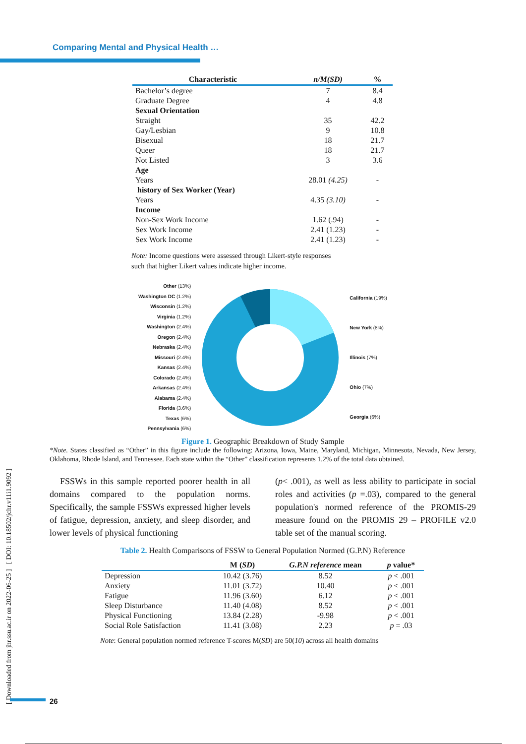Comparing Mental and Physical Health …
[ Downloaded from jhr.ssu.ac.ir on 2022-06-25 ] [ DOI: 10.18502/jchr.v11i1.9092 ]
| Characteristic | n/M(SD) | % |
| --- | --- | --- |
| Bachelor’s degree | 7 | 8.4 |
| Graduate Degree | 4 | 4.8 |
| Sexual Orientation | | |
| Straight | 35 | 42.2 |
| Gay/Lesbian | 9 | 10.8 |
| Bisexual | 18 | 21.7 |
| Queer | 18 | 21.7 |
| Not Listed | 3 | 3.6 |
| Age | | |
| Years | 28.01 (4.25) | - |
| history of Sex Worker (Year) | | |
| Years | 4.35 (3.10) | - |
| Income | | |
| Non-Sex Work Income | 1.62 (.94) | - |
| Sex Work Income | 2.41 (1.23) | - |
| Sex Work Income | 2.41 (1.23) | - |
Note: Income questions were assessed through Likert-style responses such that higher Likert values indicate higher income.
Other (13%)
Washington DC (1.2%)
Wisconsin (1.2%)
Virginia (1.2%)
Washington (2.4%)
Oregon (2.4%)
Nebraska (2.4%)
Missouri (2.4%)
Kansas (2.4%)
Colorado (2.4%)
Arkansas (2.4%)
Alabama (2.4%)
Florida (3.6%)
Texas (6%)
Pennsylvania (6%)
California (19%)
New York (8%)
Illinois (7%)
Ohio (7%)
Georgia (6%)
Figure 1. Geographic Breakdown of Study Sample
*Note. States classified as “Other” in this figure include the following: Arizona, Iowa, Maine, Maryland, Michigan, Minnesota, Nevada, New Jersey, Oklahoma, Rhode Island, and Tennessee. Each state within the “Other” classification represents 1.2% of the total data obtained.
FSSWs in this sample reported poorer health in all domains compared to the population norms. Specifically, the sample FSSWs expressed higher levels of fatigue, depression, anxiety, and sleep disorder, and lower levels of physical functioning
(p< .001), as well as less ability to participate in social roles and activities (p =.03), compared to the general population's normed reference of the PROMIS-29 measure found on the PROMIS 29 – PROFILE v2.0 table set of the manual scoring.
Table 2. Health Comparisons of FSSW to General Population Normed (G.P.N) Reference
| | M ( SD ) | G.P.N reference mean | p value* |
| --- | --- | --- | --- |
| Depression | 10.42 (3.76) | 8.52 | p < .001 |
| Anxiety | 11.01 (3.72) | 10.40 | p < .001 |
| Fatigue | 11.96 (3.60) | 6.12 | p < .001 |
| Sleep Disturbance | 11.40 (4.08) | 8.52 | p < .001 |
| Physical Functioning | 13.84 (2.28) | -9.98 | p < .001 |
| Social Role Satisfaction | 11.41 (3.08) | 2.23 | p = .03 |
Note: General population normed reference T-scores M(SD) are 50(10) across all health domains
26